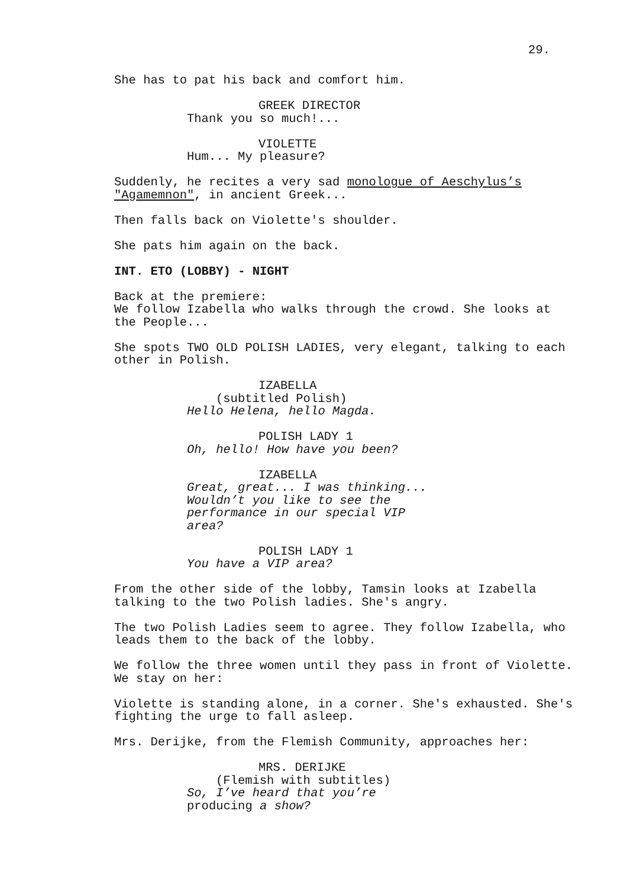29.
She has to pat his back and comfort him.
GREEK DIRECTOR
Thank you so much!...
VIOLETTE
Hum... My pleasure?
Suddenly, he recites a very sad monologue of Aeschylus’s "Agamemnon", in ancient Greek...
Then falls back on Violette's shoulder.
She pats him again on the back.
INT. ETO (LOBBY) - NIGHT
Back at the premiere:
We follow Izabella who walks through the crowd. She looks at the People...
She spots TWO OLD POLISH LADIES, very elegant, talking to each other in Polish.
IZABELLA
(subtitled Polish)
Hello Helena, hello Magda.
POLISH LADY 1
Oh, hello! How have you been?
IZABELLA
Great, great... I was thinking... Wouldn’t you like to see the performance in our special VIP area?
POLISH LADY 1
You have a VIP area?
From the other side of the lobby, Tamsin looks at Izabella talking to the two Polish ladies. She's angry.
The two Polish Ladies seem to agree. They follow Izabella, who leads them to the back of the lobby.
We follow the three women until they pass in front of Violette. We stay on her:
Violette is standing alone, in a corner. She's exhausted. She's fighting the urge to fall asleep.
Mrs. Derijke, from the Flemish Community, approaches her:
MRS. DERIJKE
(Flemish with subtitles)
So, I’ve heard that you’re producing a show?